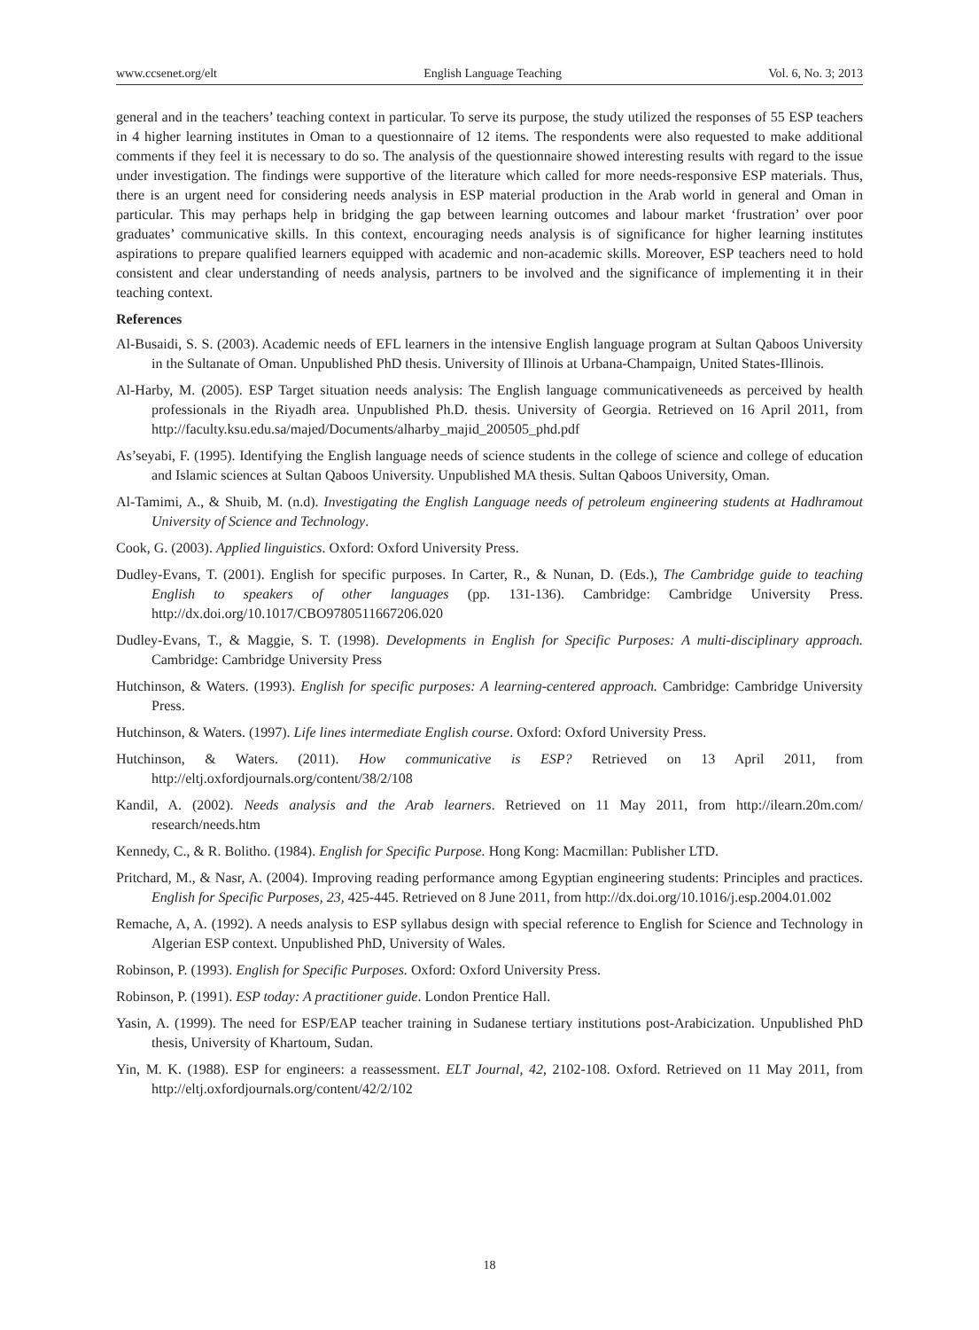www.ccsenet.org/elt English Language Teaching Vol. 6, No. 3; 2013
general and in the teachers’ teaching context in particular. To serve its purpose, the study utilized the responses of 55 ESP teachers in 4 higher learning institutes in Oman to a questionnaire of 12 items. The respondents were also requested to make additional comments if they feel it is necessary to do so. The analysis of the questionnaire showed interesting results with regard to the issue under investigation. The findings were supportive of the literature which called for more needs-responsive ESP materials. Thus, there is an urgent need for considering needs analysis in ESP material production in the Arab world in general and Oman in particular. This may perhaps help in bridging the gap between learning outcomes and labour market ‘frustration’ over poor graduates’ communicative skills. In this context, encouraging needs analysis is of significance for higher learning institutes aspirations to prepare qualified learners equipped with academic and non-academic skills. Moreover, ESP teachers need to hold consistent and clear understanding of needs analysis, partners to be involved and the significance of implementing it in their teaching context.
References
Al-Busaidi, S. S. (2003). Academic needs of EFL learners in the intensive English language program at Sultan Qaboos University in the Sultanate of Oman. Unpublished PhD thesis. University of Illinois at Urbana-Champaign, United States-Illinois.
Al-Harby, M. (2005). ESP Target situation needs analysis: The English language communicativeneeds as perceived by health professionals in the Riyadh area. Unpublished Ph.D. thesis. University of Georgia. Retrieved on 16 April 2011, from http://faculty.ksu.edu.sa/majed/Documents/alharby_majid_200505_phd.pdf
As’seyabi, F. (1995). Identifying the English language needs of science students in the college of science and college of education and Islamic sciences at Sultan Qaboos University. Unpublished MA thesis. Sultan Qaboos University, Oman.
Al-Tamimi, A., & Shuib, M. (n.d). Investigating the English Language needs of petroleum engineering students at Hadhramout University of Science and Technology.
Cook, G. (2003). Applied linguistics. Oxford: Oxford University Press.
Dudley-Evans, T. (2001). English for specific purposes. In Carter, R., & Nunan, D. (Eds.), The Cambridge guide to teaching English to speakers of other languages (pp. 131-136). Cambridge: Cambridge University Press. http://dx.doi.org/10.1017/CBO9780511667206.020
Dudley-Evans, T., & Maggie, S. T. (1998). Developments in English for Specific Purposes: A multi-disciplinary approach. Cambridge: Cambridge University Press
Hutchinson, & Waters. (1993). English for specific purposes: A learning-centered approach. Cambridge: Cambridge University Press.
Hutchinson, & Waters. (1997). Life lines intermediate English course. Oxford: Oxford University Press.
Hutchinson, & Waters. (2011). How communicative is ESP? Retrieved on 13 April 2011, from http://eltj.oxfordjournals.org/content/38/2/108
Kandil, A. (2002). Needs analysis and the Arab learners. Retrieved on 11 May 2011, from http://ilearn.20m.com/ research/needs.htm
Kennedy, C., & R. Bolitho. (1984). English for Specific Purpose. Hong Kong: Macmillan: Publisher LTD.
Pritchard, M., & Nasr, A. (2004). Improving reading performance among Egyptian engineering students: Principles and practices. English for Specific Purposes, 23, 425-445. Retrieved on 8 June 2011, from http://dx.doi.org/10.1016/j.esp.2004.01.002
Remache, A, A. (1992). A needs analysis to ESP syllabus design with special reference to English for Science and Technology in Algerian ESP context. Unpublished PhD, University of Wales.
Robinson, P. (1993). English for Specific Purposes. Oxford: Oxford University Press.
Robinson, P. (1991). ESP today: A practitioner guide. London Prentice Hall.
Yasin, A. (1999). The need for ESP/EAP teacher training in Sudanese tertiary institutions post-Arabicization. Unpublished PhD thesis, University of Khartoum, Sudan.
Yin, M. K. (1988). ESP for engineers: a reassessment. ELT Journal, 42, 2102-108. Oxford. Retrieved on 11 May 2011, from http://eltj.oxfordjournals.org/content/42/2/102
18